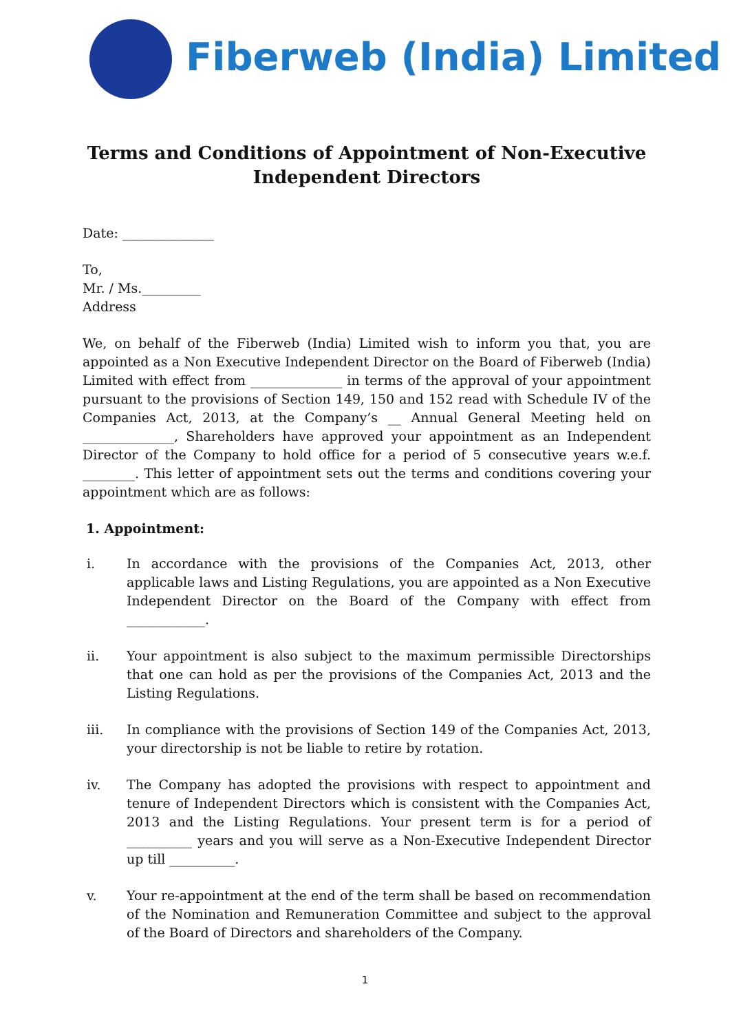Fiberweb (India) Limited
Terms and Conditions of Appointment of Non-Executive Independent Directors
Date: ______________
To,
Mr. / Ms._________
Address
We, on behalf of the Fiberweb (India) Limited wish to inform you that, you are appointed as a Non Executive Independent Director on the Board of Fiberweb (India) Limited with effect from ______________ in terms of the approval of your appointment pursuant to the provisions of Section 149, 150 and 152 read with Schedule IV of the Companies Act, 2013, at the Company’s __ Annual General Meeting held on ______________, Shareholders have approved your appointment as an Independent Director of the Company to hold office for a period of 5 consecutive years w.e.f. ________. This letter of appointment sets out the terms and conditions covering your appointment which are as follows:
1. Appointment:
i. In accordance with the provisions of the Companies Act, 2013, other applicable laws and Listing Regulations, you are appointed as a Non Executive Independent Director on the Board of the Company with effect from ____________.
ii. Your appointment is also subject to the maximum permissible Directorships that one can hold as per the provisions of the Companies Act, 2013 and the Listing Regulations.
iii. In compliance with the provisions of Section 149 of the Companies Act, 2013, your directorship is not be liable to retire by rotation.
iv. The Company has adopted the provisions with respect to appointment and tenure of Independent Directors which is consistent with the Companies Act, 2013 and the Listing Regulations. Your present term is for a period of __________ years and you will serve as a Non-Executive Independent Director up till __________.
v. Your re-appointment at the end of the term shall be based on recommendation of the Nomination and Remuneration Committee and subject to the approval of the Board of Directors and shareholders of the Company.
1